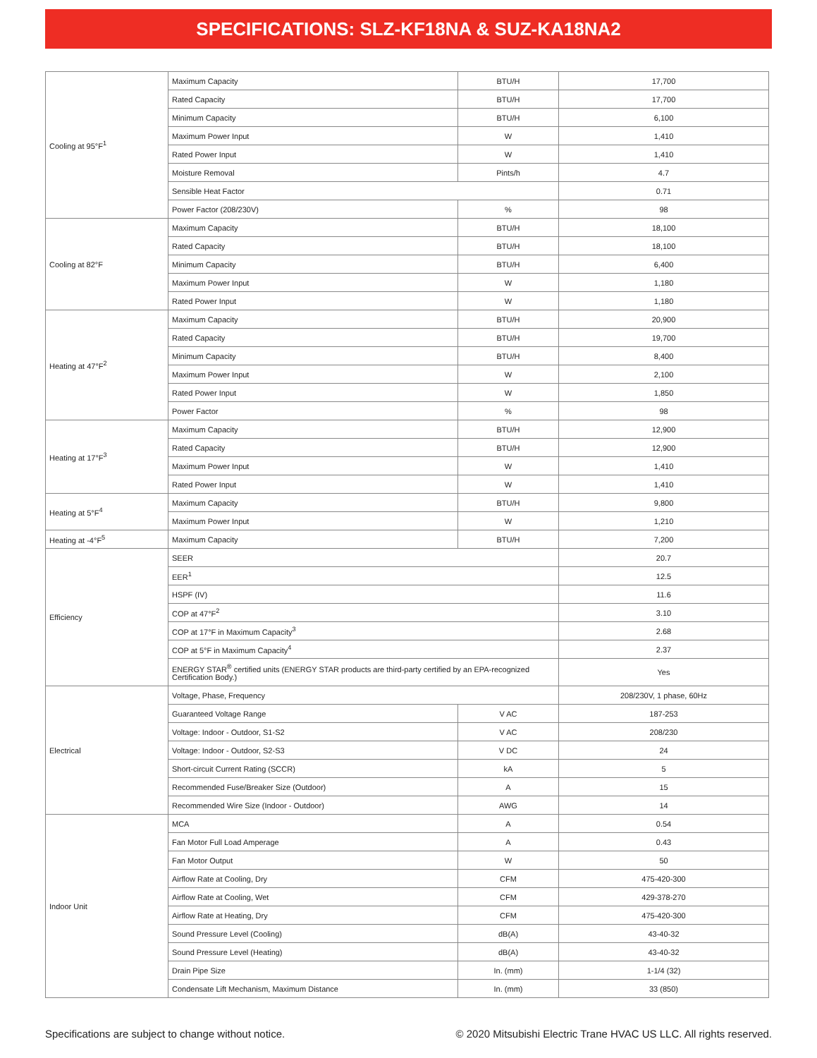SPECIFICATIONS: SLZ-KF18NA & SUZ-KA18NA2
| Cooling at 95°F<sup>1</sup> | Maximum Capacity | BTU/H | 17,700 |
| | Rated Capacity | BTU/H | 17,700 |
| | Minimum Capacity | BTU/H | 6,100 |
| | Maximum Power Input | W | 1,410 |
| | Rated Power Input | W | 1,410 |
| | Moisture Removal | Pints/h | 4.7 |
| | Sensible Heat Factor | | 0.71 |
| | Power Factor (208/230V) | % | 98 |
| Cooling at 82°F | Maximum Capacity | BTU/H | 18,100 |
| | Rated Capacity | BTU/H | 18,100 |
| | Minimum Capacity | BTU/H | 6,400 |
| | Maximum Power Input | W | 1,180 |
| | Rated Power Input | W | 1,180 |
| Heating at 47°F<sup>2</sup> | Maximum Capacity | BTU/H | 20,900 |
| | Rated Capacity | BTU/H | 19,700 |
| | Minimum Capacity | BTU/H | 8,400 |
| | Maximum Power Input | W | 2,100 |
| | Rated Power Input | W | 1,850 |
| | Power Factor | % | 98 |
| Heating at 17°F<sup>3</sup> | Maximum Capacity | BTU/H | 12,900 |
| | Rated Capacity | BTU/H | 12,900 |
| | Maximum Power Input | W | 1,410 |
| | Rated Power Input | W | 1,410 |
| Heating at 5°F<sup>4</sup> | Maximum Capacity | BTU/H | 9,800 |
| | Maximum Power Input | W | 1,210 |
| Heating at -4°F<sup>5</sup> | Maximum Capacity | BTU/H | 7,200 |
| Efficiency | SEER | | 20.7 |
| | EER<sup>1</sup> | | 12.5 |
| | HSPF (IV) | | 11.6 |
| | COP at 47°F<sup>2</sup> | | 3.10 |
| | COP at 17°F in Maximum Capacity<sup>3</sup> | | 2.68 |
| | COP at 5°F in Maximum Capacity<sup>4</sup> | | 2.37 |
| | ENERGY STAR<sup>®</sup> certified units (ENERGY STAR products are third-party certified by an EPA-recognized Certification Body.) | | Yes |
| Electrical | Voltage, Phase, Frequency | | 208/230V, 1 phase, 60Hz |
| | Guaranteed Voltage Range | V AC | 187-253 |
| | Voltage: Indoor - Outdoor, S1-S2 | V AC | 208/230 |
| | Voltage: Indoor - Outdoor, S2-S3 | V DC | 24 |
| | Short-circuit Current Rating (SCCR) | kA | 5 |
| | Recommended Fuse/Breaker Size (Outdoor) | A | 15 |
| | Recommended Wire Size (Indoor - Outdoor) | AWG | 14 |
| Indoor Unit | MCA | A | 0.54 |
| | Fan Motor Full Load Amperage | A | 0.43 |
| | Fan Motor Output | W | 50 |
| | Airflow Rate at Cooling, Dry | CFM | 475-420-300 |
| | Airflow Rate at Cooling, Wet | CFM | 429-378-270 |
| | Airflow Rate at Heating, Dry | CFM | 475-420-300 |
| | Sound Pressure Level (Cooling) | dB(A) | 43-40-32 |
| | Sound Pressure Level (Heating) | dB(A) | 43-40-32 |
| | Drain Pipe Size | In. (mm) | 1-1/4 (32) |
| | Condensate Lift Mechanism, Maximum Distance | In. (mm) | 33 (850) |
Specifications are subject to change without notice. © 2020 Mitsubishi Electric Trane HVAC US LLC. All rights reserved.